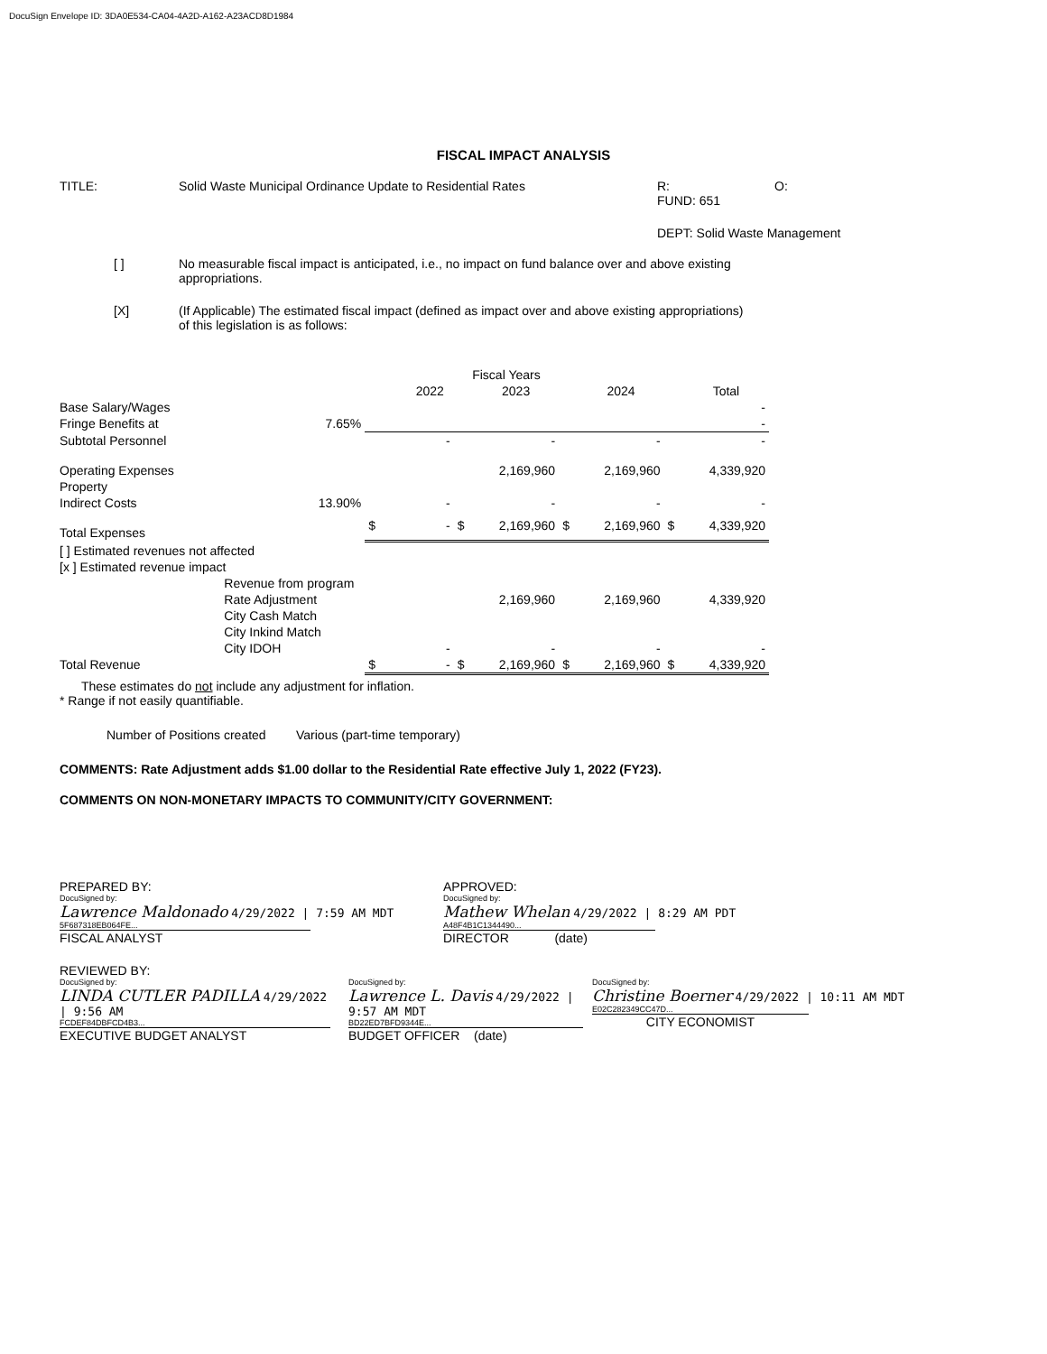DocuSign Envelope ID: 3DA0E534-CA04-4A2D-A162-A23ACD8D1984
FISCAL IMPACT ANALYSIS
TITLE: Solid Waste Municipal Ordinance Update to Residential Rates R:
FUND: 651
O:
DEPT: Solid Waste Management
[ ] No measurable fiscal impact is anticipated, i.e., no impact on fund balance over and above existing appropriations.
[X] (If Applicable) The estimated fiscal impact (defined as impact over and above existing appropriations) of this legislation is as follows:
| | | | | Fiscal Years | | | | | |
| | | | 2022 | | 2023 | | 2024 | | Total |
| Base Salary/Wages | | | | | | | | | - |
| Fringe Benefits at | 7.65% | | | | | | | | - |
| Subtotal Personnel | | | - | | - | | - | | - |
| Operating Expenses | | | | | 2,169,960 | | 2,169,960 | | 4,339,920 |
| Property | | | | | | | | | |
| Indirect Costs | 13.90% | | - | | - | | - | | - |
| Total Expenses | | $ | - | $ | 2,169,960 | $ | 2,169,960 | $ | 4,339,920 |
| [ ] Estimated revenues not affected | | | | | | | | | |
| [x ] Estimated revenue impact | | | | | | | | | |
| | Revenue from program | | | | | | | | |
| | Rate Adjustment | | | | 2,169,960 | | 2,169,960 | | 4,339,920 |
| | City Cash Match | | | | | | | | |
| | City Inkind Match | | | | | | | | |
| | City IDOH | | - | | - | | - | | - |
| Total Revenue | | $ | - | $ | 2,169,960 | $ | 2,169,960 | $ | 4,339,920 |
These estimates do not include any adjustment for inflation.
* Range if not easily quantifiable.
Number of Positions created
Various (part-time temporary)
COMMENTS: Rate Adjustment adds $1.00 dollar to the Residential Rate effective July 1, 2022 (FY23).
COMMENTS ON NON-MONETARY IMPACTS TO COMMUNITY/CITY GOVERNMENT:
PREPARED BY:
DocuSigned by:
Lawrence Maldonado 4/29/2022 | 7:59 AM MDT
5F687318EB064FE...
FISCAL ANALYST
APPROVED:
DocuSigned by:
Mathew Whelan 4/29/2022 | 8:29 AM PDT
A48F4B1C1344490...
DIRECTOR (date)
REVIEWED BY:
DocuSigned by:
LINDA CUTLER PADILLA 4/29/2022 | 9:56 AM
FCDEF84DBFCD4B3...
EXECUTIVE BUDGET ANALYST
DocuSigned by:
Lawrence L. Davis 4/29/2022 | 9:57 AM MDT
BD22ED7BFD9344E...
BUDGET OFFICER (date)
DocuSigned by:
Christine Boerner 4/29/2022 | 10:11 AM MDT
E02C282349CC47D...
CITY ECONOMIST